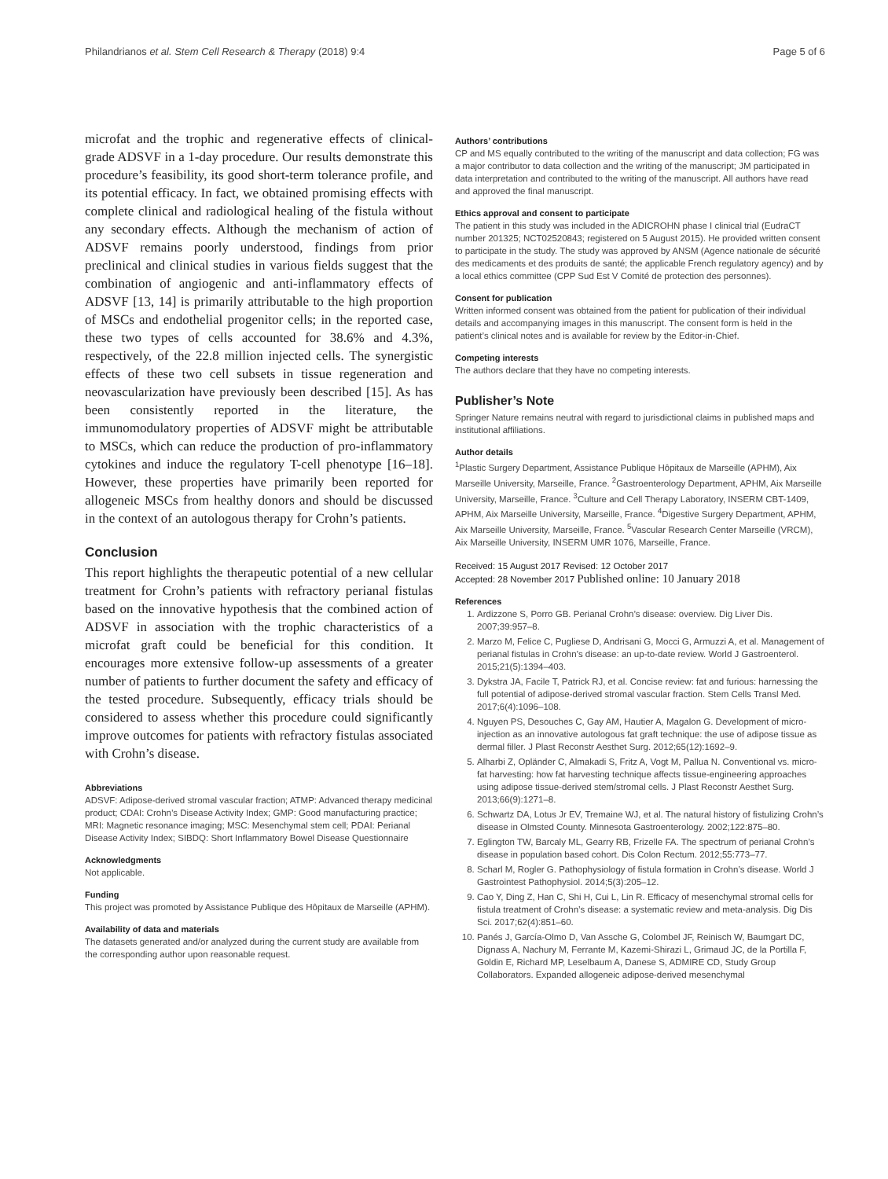Philandrianos et al. Stem Cell Research & Therapy (2018) 9:4 Page 5 of 6
microfat and the trophic and regenerative effects of clinical-grade ADSVF in a 1-day procedure. Our results demonstrate this procedure’s feasibility, its good short-term tolerance profile, and its potential efficacy. In fact, we obtained promising effects with complete clinical and radiological healing of the fistula without any secondary effects. Although the mechanism of action of ADSVF remains poorly understood, findings from prior preclinical and clinical studies in various fields suggest that the combination of angiogenic and anti-inflammatory effects of ADSVF [13, 14] is primarily attributable to the high proportion of MSCs and endothelial progenitor cells; in the reported case, these two types of cells accounted for 38.6% and 4.3%, respectively, of the 22.8 million injected cells. The synergistic effects of these two cell subsets in tissue regeneration and neovascularization have previously been described [15]. As has been consistently reported in the literature, the immunomodulatory properties of ADSVF might be attributable to MSCs, which can reduce the production of pro-inflammatory cytokines and induce the regulatory T-cell phenotype [16–18]. However, these properties have primarily been reported for allogeneic MSCs from healthy donors and should be discussed in the context of an autologous therapy for Crohn’s patients.
Conclusion
This report highlights the therapeutic potential of a new cellular treatment for Crohn’s patients with refractory perianal fistulas based on the innovative hypothesis that the combined action of ADSVF in association with the trophic characteristics of a microfat graft could be beneficial for this condition. It encourages more extensive follow-up assessments of a greater number of patients to further document the safety and efficacy of the tested procedure. Subsequently, efficacy trials should be considered to assess whether this procedure could significantly improve outcomes for patients with refractory fistulas associated with Crohn’s disease.
Abbreviations
ADSVF: Adipose-derived stromal vascular fraction; ATMP: Advanced therapy medicinal product; CDAI: Crohn’s Disease Activity Index; GMP: Good manufacturing practice; MRI: Magnetic resonance imaging; MSC: Mesenchymal stem cell; PDAI: Perianal Disease Activity Index; SIBDQ: Short Inflammatory Bowel Disease Questionnaire
Acknowledgments
Not applicable.
Funding
This project was promoted by Assistance Publique des Hôpitaux de Marseille (APHM).
Availability of data and materials
The datasets generated and/or analyzed during the current study are available from the corresponding author upon reasonable request.
Authors’ contributions
CP and MS equally contributed to the writing of the manuscript and data collection; FG was a major contributor to data collection and the writing of the manuscript; JM participated in data interpretation and contributed to the writing of the manuscript. All authors have read and approved the final manuscript.
Ethics approval and consent to participate
The patient in this study was included in the ADICROHN phase I clinical trial (EudraCT number 201325; NCT02520843; registered on 5 August 2015). He provided written consent to participate in the study. The study was approved by ANSM (Agence nationale de sécurité des medicaments et des produits de santé; the applicable French regulatory agency) and by a local ethics committee (CPP Sud Est V Comité de protection des personnes).
Consent for publication
Written informed consent was obtained from the patient for publication of their individual details and accompanying images in this manuscript. The consent form is held in the patient’s clinical notes and is available for review by the Editor-in-Chief.
Competing interests
The authors declare that they have no competing interests.
Publisher’s Note
Springer Nature remains neutral with regard to jurisdictional claims in published maps and institutional affiliations.
Author details
<sup>1</sup> Plastic Surgery Department, Assistance Publique Hôpitaux de Marseille (APHM), Aix Marseille University, Marseille, France. <sup>2</sup>Gastroenterology Department, APHM, Aix Marseille University, Marseille, France. <sup>3</sup>Culture and Cell Therapy Laboratory, INSERM CBT-1409, APHM, Aix Marseille University, Marseille, France. <sup>4</sup>Digestive Surgery Department, APHM, Aix Marseille University, Marseille, France. <sup>5</sup>Vascular Research Center Marseille (VRCM), Aix Marseille University, INSERM UMR 1076, Marseille, France.
Received: 15 August 2017 Revised: 12 October 2017
Accepted: 28 November 2017 Published online: 10 January 2018
References
1. Ardizzone S, Porro GB. Perianal Crohn’s disease: overview. Dig Liver Dis. 2007;39:957–8.
2. Marzo M, Felice C, Pugliese D, Andrisani G, Mocci G, Armuzzi A, et al. Management of perianal fistulas in Crohn’s disease: an up-to-date review. World J Gastroenterol. 2015;21(5):1394–403.
3. Dykstra JA, Facile T, Patrick RJ, et al. Concise review: fat and furious: harnessing the full potential of adipose-derived stromal vascular fraction. Stem Cells Transl Med. 2017;6(4):1096–108.
4. Nguyen PS, Desouches C, Gay AM, Hautier A, Magalon G. Development of micro-injection as an innovative autologous fat graft technique: the use of adipose tissue as dermal filler. J Plast Reconstr Aesthet Surg. 2012;65(12):1692–9.
5. Alharbi Z, Opländer C, Almakadi S, Fritz A, Vogt M, Pallua N. Conventional vs. micro-fat harvesting: how fat harvesting technique affects tissue-engineering approaches using adipose tissue-derived stem/stromal cells. J Plast Reconstr Aesthet Surg. 2013;66(9):1271–8.
6. Schwartz DA, Lotus Jr EV, Tremaine WJ, et al. The natural history of fistulizing Crohn’s disease in Olmsted County. Minnesota Gastroenterology. 2002;122:875–80.
7. Eglington TW, Barcaly ML, Gearry RB, Frizelle FA. The spectrum of perianal Crohn’s disease in population based cohort. Dis Colon Rectum. 2012;55:773–77.
8. Scharl M, Rogler G. Pathophysiology of fistula formation in Crohn’s disease. World J Gastrointest Pathophysiol. 2014;5(3):205–12.
9. Cao Y, Ding Z, Han C, Shi H, Cui L, Lin R. Efficacy of mesenchymal stromal cells for fistula treatment of Crohn’s disease: a systematic review and meta-analysis. Dig Dis Sci. 2017;62(4):851–60.
10. Panés J, García-Olmo D, Van Assche G, Colombel JF, Reinisch W, Baumgart DC, Dignass A, Nachury M, Ferrante M, Kazemi-Shirazi L, Grimaud JC, de la Portilla F, Goldin E, Richard MP, Leselbaum A, Danese S, ADMIRE CD, Study Group Collaborators. Expanded allogeneic adipose-derived mesenchymal